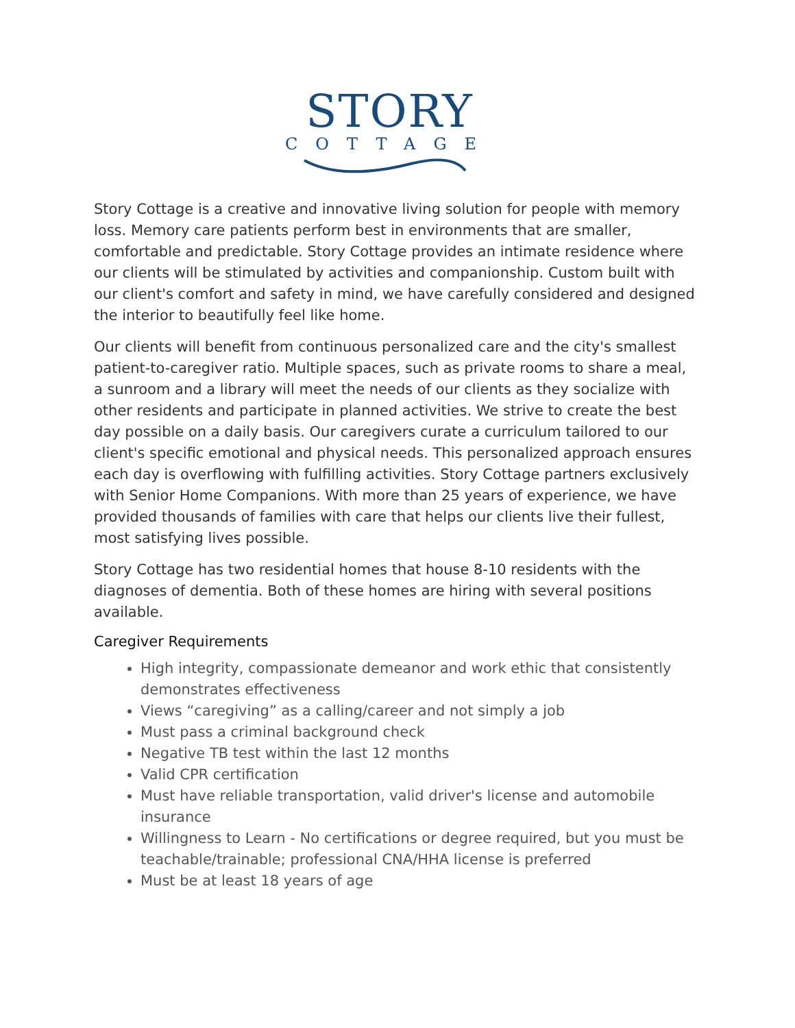STORY
COTTAGE
Story Cottage is a creative and innovative living solution for people with memory loss. Memory care patients perform best in environments that are smaller, comfortable and predictable. Story Cottage provides an intimate residence where our clients will be stimulated by activities and companionship. Custom built with our client's comfort and safety in mind, we have carefully considered and designed the interior to beautifully feel like home.
Our clients will benefit from continuous personalized care and the city's smallest patient-to-caregiver ratio. Multiple spaces, such as private rooms to share a meal, a sunroom and a library will meet the needs of our clients as they socialize with other residents and participate in planned activities. We strive to create the best day possible on a daily basis. Our caregivers curate a curriculum tailored to our client's specific emotional and physical needs. This personalized approach ensures each day is overflowing with fulfilling activities. Story Cottage partners exclusively with Senior Home Companions. With more than 25 years of experience, we have provided thousands of families with care that helps our clients live their fullest, most satisfying lives possible.
Story Cottage has two residential homes that house 8-10 residents with the diagnoses of dementia. Both of these homes are hiring with several positions available.
Caregiver Requirements
High integrity, compassionate demeanor and work ethic that consistently demonstrates effectiveness
Views “caregiving” as a calling/career and not simply a job
Must pass a criminal background check
Negative TB test within the last 12 months
Valid CPR certification
Must have reliable transportation, valid driver's license and automobile insurance
Willingness to Learn - No certifications or degree required, but you must be teachable/trainable; professional CNA/HHA license is preferred
Must be at least 18 years of age